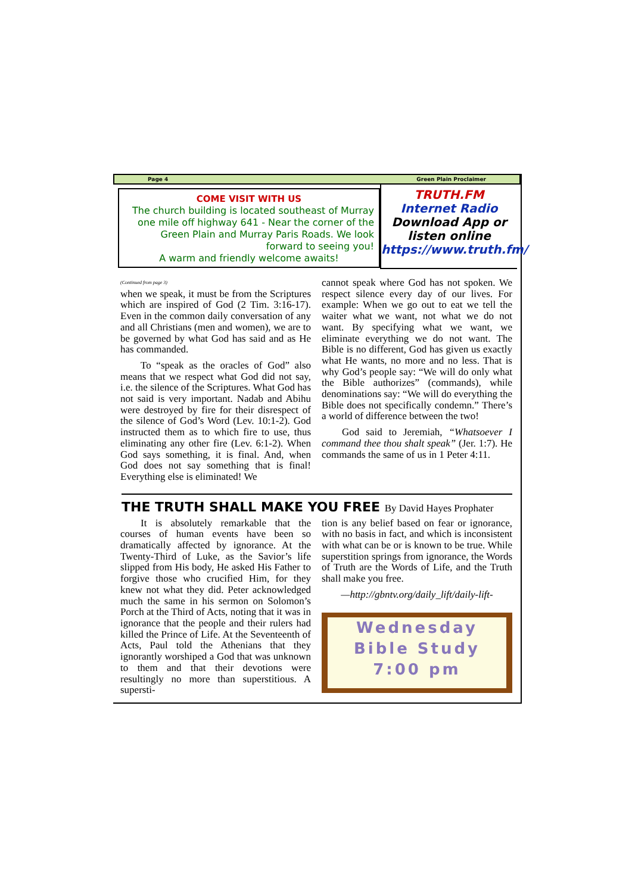Page 4 Green Plain Proclaimer
COME VISIT WITH US
The church building is located southeast of Murray one mile off highway 641 - Near the corner of the Green Plain and Murray Paris Roads. We look forward to seeing you!
A warm and friendly welcome awaits!
TRUTH.FM
Internet Radio
Download App or listen online
https://www.truth.fm/
(Continued from page 3)
when we speak, it must be from the Scriptures which are inspired of God (2 Tim. 3:16-17). Even in the common daily conversation of any and all Christians (men and women), we are to be governed by what God has said and as He has commanded.
  To “speak as the oracles of God” also means that we respect what God did not say, i.e. the silence of the Scriptures. What God has not said is very important. Nadab and Abihu were destroyed by fire for their disrespect of the silence of God’s Word (Lev. 10:1-2). God instructed them as to which fire to use, thus eliminating any other fire (Lev. 6:1-2). When God says something, it is final. And, when God does not say something that is final! Everything else is eliminated! We
cannot speak where God has not spoken. We respect silence every day of our lives. For example: When we go out to eat we tell the waiter what we want, not what we do not want. By specifying what we want, we eliminate everything we do not want. The Bible is no different, God has given us exactly what He wants, no more and no less. That is why God’s people say: “We will do only what the Bible authorizes” (commands), while denominations say: “We will do everything the Bible does not specifically condemn.” There’s a world of difference between the two!
  God said to Jeremiah, “Whatsoever I command thee thou shalt speak” (Jer. 1:7). He commands the same of us in 1 Peter 4:11.
THE TRUTH SHALL MAKE YOU FREE By David Hayes Prophater
  It is absolutely remarkable that the courses of human events have been so dramatically affected by ignorance. At the Twenty-Third of Luke, as the Savior’s life slipped from His body, He asked His Father to forgive those who crucified Him, for they knew not what they did. Peter acknowledged much the same in his sermon on Solomon’s Porch at the Third of Acts, noting that it was in ignorance that the people and their rulers had killed the Prince of Life. At the Seventeenth of Acts, Paul told the Athenians that they ignorantly worshiped a God that was unknown to them and that their devotions were resultingly no more than superstitious. A supersti-
tion is any belief based on fear or ignorance, with no basis in fact, and which is inconsistent with what can be or is known to be true. While superstition springs from ignorance, the Words of Truth are the Words of Life, and the Truth shall make you free.
—http://gbntv.org/daily_lift/daily-lift-
Wednesday
Bible Study
7:00 pm